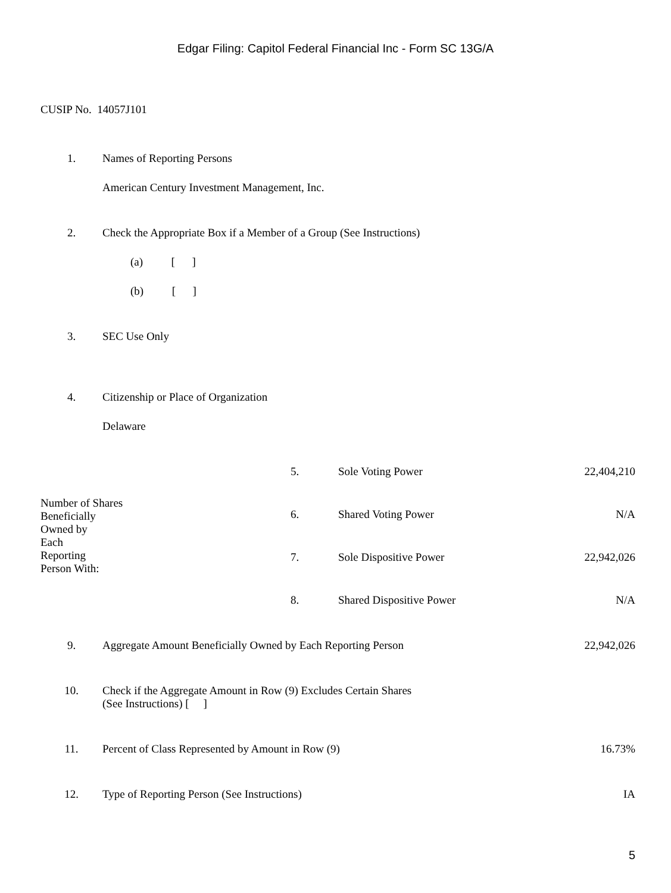Edgar Filing: Capitol Federal Financial Inc - Form SC 13G/A
CUSIP No. 14057J101
1. Names of Reporting Persons
American Century Investment Management, Inc.
2. Check the Appropriate Box if a Member of a Group (See Instructions)
(a) [ ]
(b) [ ]
3. SEC Use Only
4. Citizenship or Place of Organization
Delaware
| Number of Shares Beneficially Owned by Each Reporting Person With: | 5. | Sole Voting Power | 22,404,210 |
| | 6. | Shared Voting Power | N/A |
| | 7. | Sole Dispositive Power | 22,942,026 |
| | 8. | Shared Dispositive Power | N/A |
| 9. | Aggregate Amount Beneficially Owned by Each Reporting Person | 22,942,026 |
| 10. | Check if the Aggregate Amount in Row (9) Excludes Certain Shares (See Instructions) [ ] | |
| 11. | Percent of Class Represented by Amount in Row (9) | 16.73% |
| 12. | Type of Reporting Person (See Instructions) | IA |
5